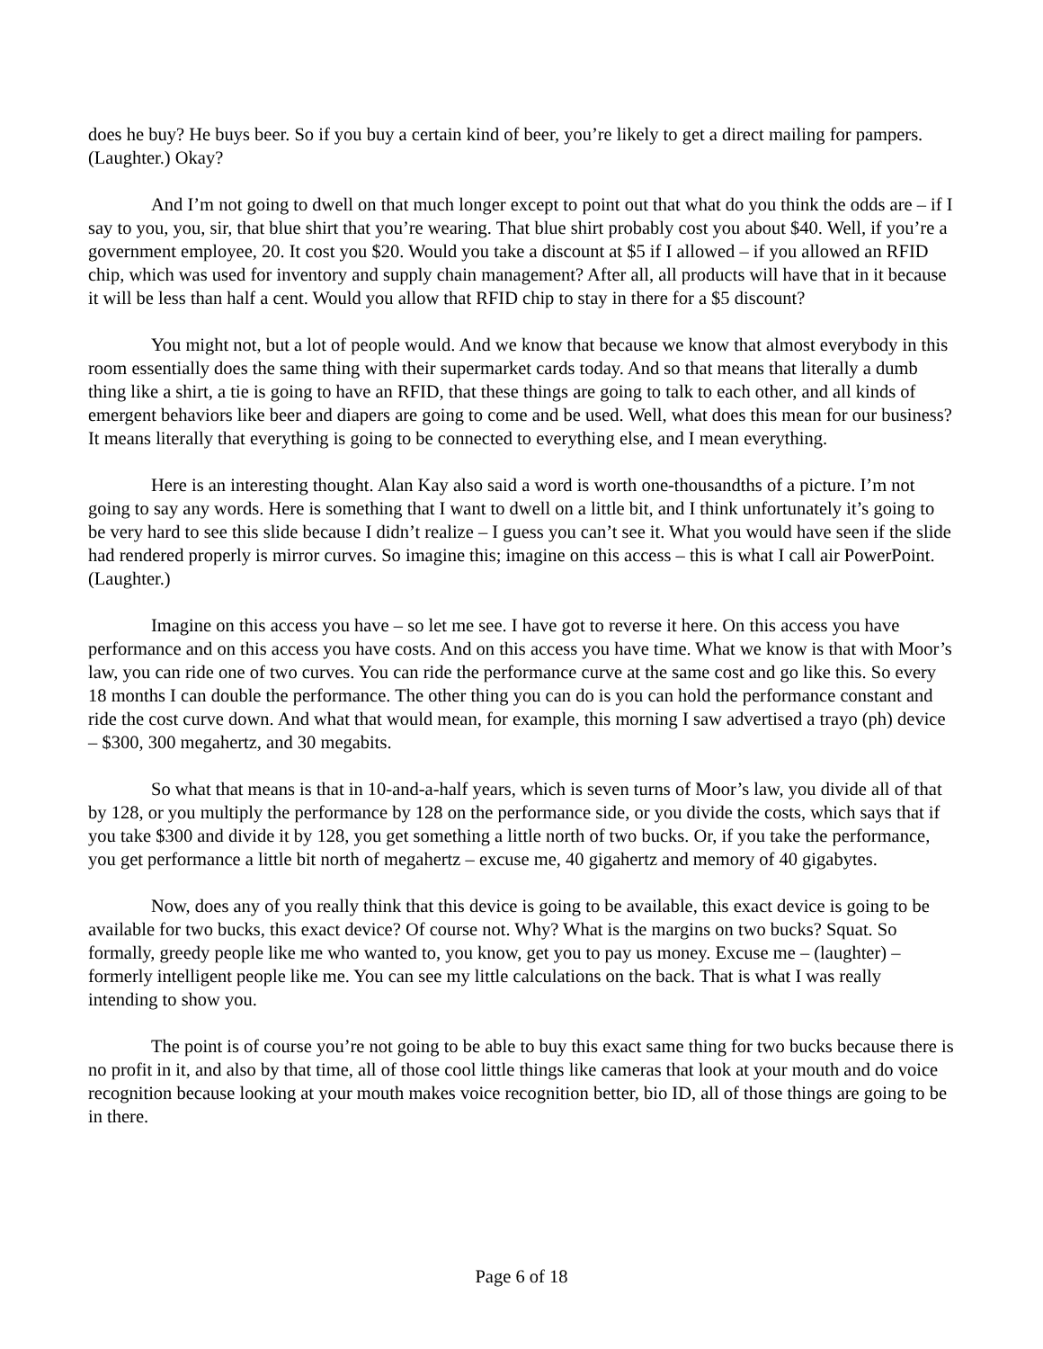does he buy? He buys beer. So if you buy a certain kind of beer, you’re likely to get a direct mailing for pampers. (Laughter.) Okay?
And I’m not going to dwell on that much longer except to point out that what do you think the odds are – if I say to you, you, sir, that blue shirt that you’re wearing. That blue shirt probably cost you about $40. Well, if you’re a government employee, 20. It cost you $20. Would you take a discount at $5 if I allowed – if you allowed an RFID chip, which was used for inventory and supply chain management? After all, all products will have that in it because it will be less than half a cent. Would you allow that RFID chip to stay in there for a $5 discount?
You might not, but a lot of people would. And we know that because we know that almost everybody in this room essentially does the same thing with their supermarket cards today. And so that means that literally a dumb thing like a shirt, a tie is going to have an RFID, that these things are going to talk to each other, and all kinds of emergent behaviors like beer and diapers are going to come and be used. Well, what does this mean for our business? It means literally that everything is going to be connected to everything else, and I mean everything.
Here is an interesting thought. Alan Kay also said a word is worth one-thousandths of a picture. I’m not going to say any words. Here is something that I want to dwell on a little bit, and I think unfortunately it’s going to be very hard to see this slide because I didn’t realize – I guess you can’t see it. What you would have seen if the slide had rendered properly is mirror curves. So imagine this; imagine on this access – this is what I call air PowerPoint. (Laughter.)
Imagine on this access you have – so let me see. I have got to reverse it here. On this access you have performance and on this access you have costs. And on this access you have time. What we know is that with Moor’s law, you can ride one of two curves. You can ride the performance curve at the same cost and go like this. So every 18 months I can double the performance. The other thing you can do is you can hold the performance constant and ride the cost curve down. And what that would mean, for example, this morning I saw advertised a trayo (ph) device – $300, 300 megahertz, and 30 megabits.
So what that means is that in 10-and-a-half years, which is seven turns of Moor’s law, you divide all of that by 128, or you multiply the performance by 128 on the performance side, or you divide the costs, which says that if you take $300 and divide it by 128, you get something a little north of two bucks. Or, if you take the performance, you get performance a little bit north of megahertz – excuse me, 40 gigahertz and memory of 40 gigabytes.
Now, does any of you really think that this device is going to be available, this exact device is going to be available for two bucks, this exact device? Of course not. Why? What is the margins on two bucks? Squat. So formally, greedy people like me who wanted to, you know, get you to pay us money. Excuse me – (laughter) – formerly intelligent people like me. You can see my little calculations on the back. That is what I was really intending to show you.
The point is of course you’re not going to be able to buy this exact same thing for two bucks because there is no profit in it, and also by that time, all of those cool little things like cameras that look at your mouth and do voice recognition because looking at your mouth makes voice recognition better, bio ID, all of those things are going to be in there.
Page 6 of 18